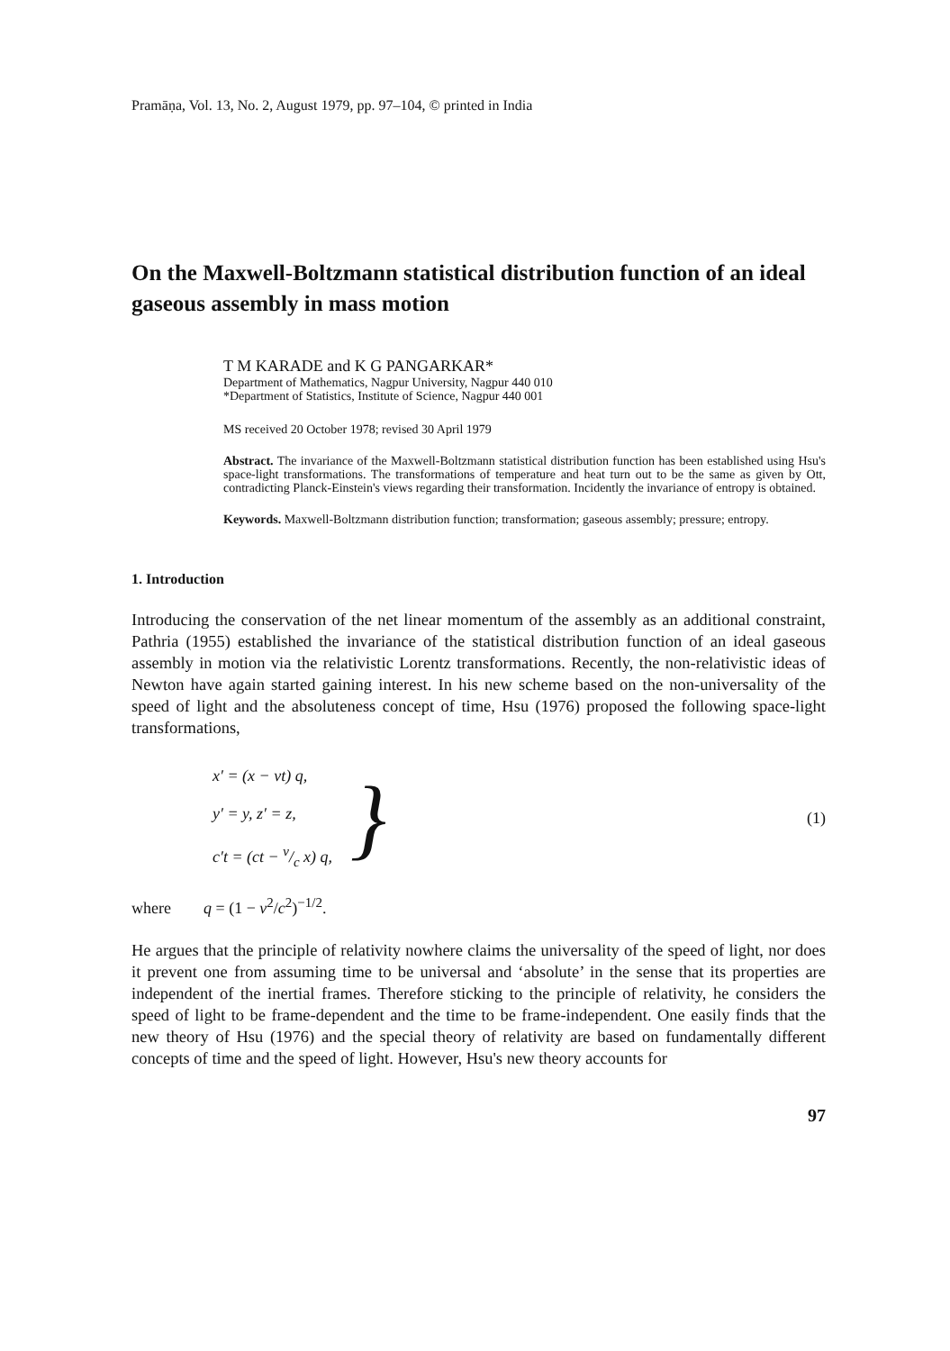Pramāṇa, Vol. 13, No. 2, August 1979, pp. 97–104, © printed in India
On the Maxwell-Boltzmann statistical distribution function of an ideal gaseous assembly in mass motion
T M KARADE and K G PANGARKAR*
Department of Mathematics, Nagpur University, Nagpur 440 010
*Department of Statistics, Institute of Science, Nagpur 440 001
MS received 20 October 1978; revised 30 April 1979
Abstract. The invariance of the Maxwell-Boltzmann statistical distribution function has been established using Hsu's space-light transformations. The transformations of temperature and heat turn out to be the same as given by Ott, contradicting Planck-Einstein's views regarding their transformation. Incidently the invariance of entropy is obtained.
Keywords. Maxwell-Boltzmann distribution function; transformation; gaseous assembly; pressure; entropy.
1. Introduction
Introducing the conservation of the net linear momentum of the assembly as an additional constraint, Pathria (1955) established the invariance of the statistical distribution function of an ideal gaseous assembly in motion via the relativistic Lorentz transformations. Recently, the non-relativistic ideas of Newton have again started gaining interest. In his new scheme based on the non-universality of the speed of light and the absoluteness concept of time, Hsu (1976) proposed the following space-light transformations,
x′ = (x − vt) q,
y′ = y, z′ = z,
c′t = (ct − v/c x) q,
} (1)
where q = (1 − v<sup>2</sup>/c<sup>2</sup>)<sup>−1/2</sup>.
He argues that the principle of relativity nowhere claims the universality of the speed of light, nor does it prevent one from assuming time to be universal and ‘absolute’ in the sense that its properties are independent of the inertial frames. Therefore sticking to the principle of relativity, he considers the speed of light to be frame-dependent and the time to be frame-independent. One easily finds that the new theory of Hsu (1976) and the special theory of relativity are based on fundamentally different concepts of time and the speed of light. However, Hsu's new theory accounts for
97